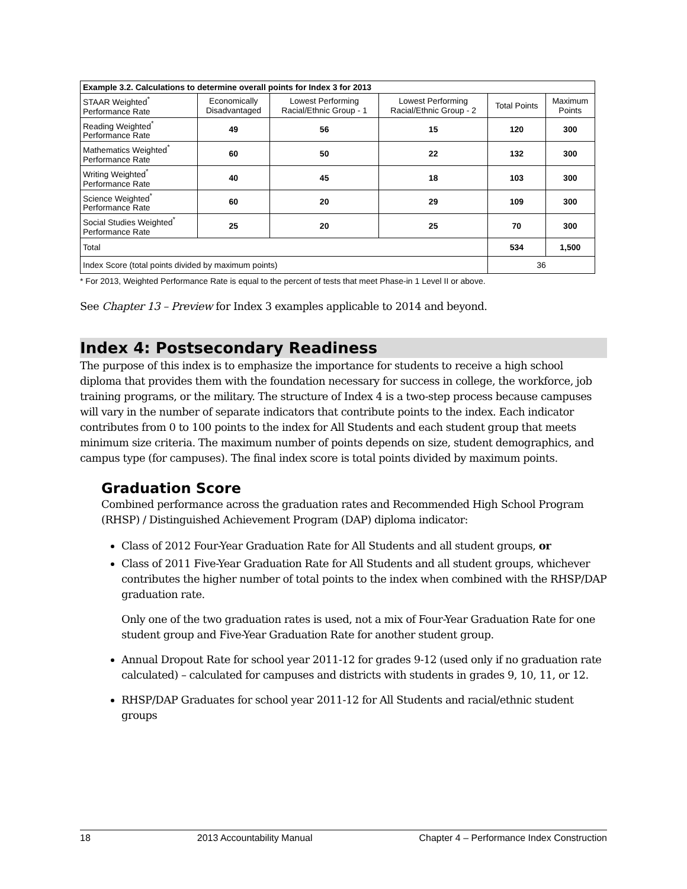| Example 3.2. Calculations to determine overall points for Index 3 for 2013 | | | | | |
| --- | --- | --- | --- | --- | --- |
| STAAR Weighted<sup>*</sup> Performance Rate | Economically Disadvantaged | Lowest Performing Racial/Ethnic Group - 1 | Lowest Performing Racial/Ethnic Group - 2 | Total Points | Maximum Points |
| Reading Weighted<sup>*</sup> Performance Rate | 49 | 56 | 15 | 120 | 300 |
| Mathematics Weighted<sup>*</sup> Performance Rate | 60 | 50 | 22 | 132 | 300 |
| Writing Weighted<sup>*</sup> Performance Rate | 40 | 45 | 18 | 103 | 300 |
| Science Weighted<sup>*</sup> Performance Rate | 60 | 20 | 29 | 109 | 300 |
| Social Studies Weighted<sup>*</sup> Performance Rate | 25 | 20 | 25 | 70 | 300 |
| Total | | | | 534 | 1,500 |
| Index Score (total points divided by maximum points) | | | | 36 | |
* For 2013, Weighted Performance Rate is equal to the percent of tests that meet Phase-in 1 Level II or above.
See Chapter 13 – Preview for Index 3 examples applicable to 2014 and beyond.
Index 4: Postsecondary Readiness
The purpose of this index is to emphasize the importance for students to receive a high school diploma that provides them with the foundation necessary for success in college, the workforce, job training programs, or the military. The structure of Index 4 is a two-step process because campuses will vary in the number of separate indicators that contribute points to the index. Each indicator contributes from 0 to 100 points to the index for All Students and each student group that meets minimum size criteria. The maximum number of points depends on size, student demographics, and campus type (for campuses). The final index score is total points divided by maximum points.
Graduation Score
Combined performance across the graduation rates and Recommended High School Program (RHSP) / Distinguished Achievement Program (DAP) diploma indicator:
Class of 2012 Four-Year Graduation Rate for All Students and all student groups, or
Class of 2011 Five-Year Graduation Rate for All Students and all student groups, whichever contributes the higher number of total points to the index when combined with the RHSP/DAP graduation rate.
Only one of the two graduation rates is used, not a mix of Four-Year Graduation Rate for one student group and Five-Year Graduation Rate for another student group.
Annual Dropout Rate for school year 2011-12 for grades 9-12 (used only if no graduation rate calculated) – calculated for campuses and districts with students in grades 9, 10, 11, or 12.
RHSP/DAP Graduates for school year 2011-12 for All Students and racial/ethnic student groups
18 2013 Accountability Manual Chapter 4 – Performance Index Construction